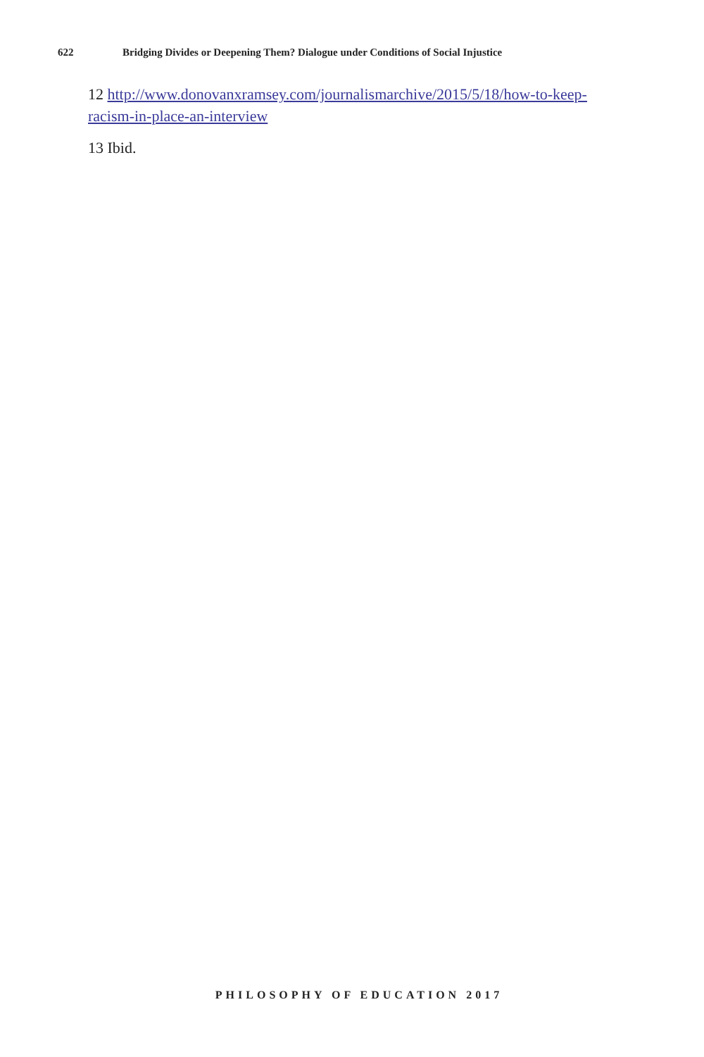622 Bridging Divides or Deepening Them? Dialogue under Conditions of Social Injustice
12 http://www.donovanxramsey.com/journalismarchive/2015/5/18/how-to-keep-racism-in-place-an-interview
13 Ibid.
PHILOSOPHY OF EDUCATION 2017